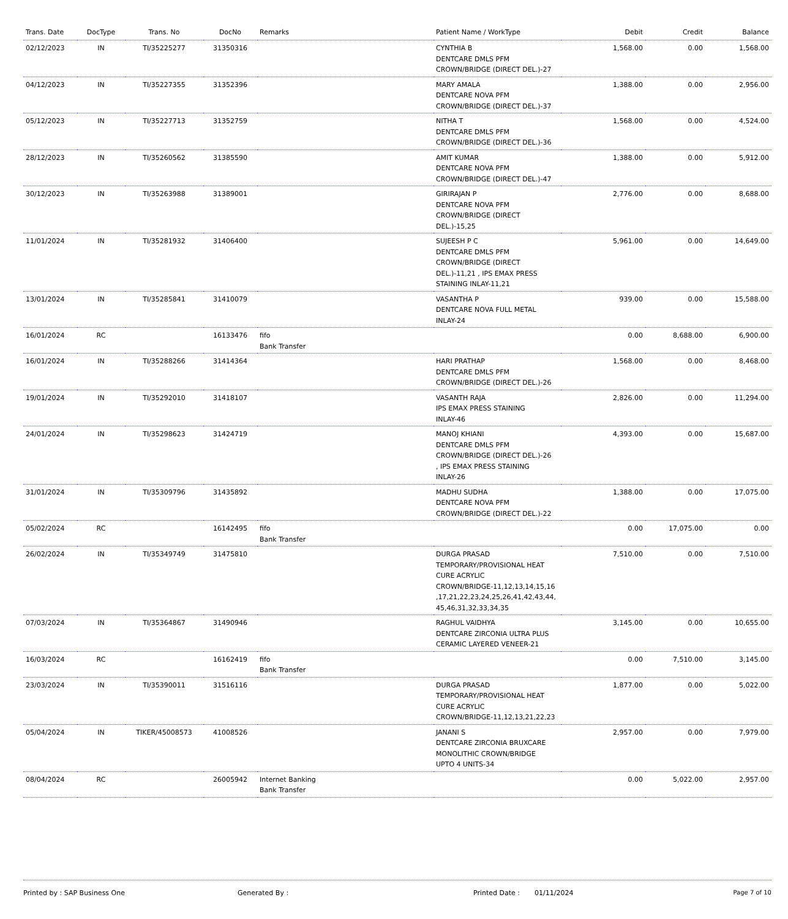| Trans. Date | DocType | Trans. No | DocNo | Remarks | Patient Name / WorkType | Debit | Credit | Balance |
| --- | --- | --- | --- | --- | --- | --- | --- | --- |
| 02/12/2023 | IN | TI/35225277 | 31350316 | | CYNTHIA B DENTCARE DMLS PFM CROWN/BRIDGE (DIRECT DEL.)-27 | 1,568.00 | 0.00 | 1,568.00 |
| 04/12/2023 | IN | TI/35227355 | 31352396 | | MARY AMALA DENTCARE NOVA PFM CROWN/BRIDGE (DIRECT DEL.)-37 | 1,388.00 | 0.00 | 2,956.00 |
| 05/12/2023 | IN | TI/35227713 | 31352759 | | NITHA T DENTCARE DMLS PFM CROWN/BRIDGE (DIRECT DEL.)-36 | 1,568.00 | 0.00 | 4,524.00 |
| 28/12/2023 | IN | TI/35260562 | 31385590 | | AMIT KUMAR DENTCARE NOVA PFM CROWN/BRIDGE (DIRECT DEL.)-47 | 1,388.00 | 0.00 | 5,912.00 |
| 30/12/2023 | IN | TI/35263988 | 31389001 | | GIRIRAJAN P DENTCARE NOVA PFM CROWN/BRIDGE (DIRECT DEL.)-15,25 | 2,776.00 | 0.00 | 8,688.00 |
| 11/01/2024 | IN | TI/35281932 | 31406400 | | SUJEESH P C DENTCARE DMLS PFM CROWN/BRIDGE (DIRECT DEL.)-11,21 , IPS EMAX PRESS STAINING INLAY-11,21 | 5,961.00 | 0.00 | 14,649.00 |
| 13/01/2024 | IN | TI/35285841 | 31410079 | | VASANTHA P DENTCARE NOVA FULL METAL INLAY-24 | 939.00 | 0.00 | 15,588.00 |
| 16/01/2024 | RC | | 16133476 | fifo Bank Transfer | | 0.00 | 8,688.00 | 6,900.00 |
| 16/01/2024 | IN | TI/35288266 | 31414364 | | HARI PRATHAP DENTCARE DMLS PFM CROWN/BRIDGE (DIRECT DEL.)-26 | 1,568.00 | 0.00 | 8,468.00 |
| 19/01/2024 | IN | TI/35292010 | 31418107 | | VASANTH RAJA IPS EMAX PRESS STAINING INLAY-46 | 2,826.00 | 0.00 | 11,294.00 |
| 24/01/2024 | IN | TI/35298623 | 31424719 | | MANOJ KHIANI DENTCARE DMLS PFM CROWN/BRIDGE (DIRECT DEL.)-26 , IPS EMAX PRESS STAINING INLAY-26 | 4,393.00 | 0.00 | 15,687.00 |
| 31/01/2024 | IN | TI/35309796 | 31435892 | | MADHU SUDHA DENTCARE NOVA PFM CROWN/BRIDGE (DIRECT DEL.)-22 | 1,388.00 | 0.00 | 17,075.00 |
| 05/02/2024 | RC | | 16142495 | fifo Bank Transfer | | 0.00 | 17,075.00 | 0.00 |
| 26/02/2024 | IN | TI/35349749 | 31475810 | | DURGA PRASAD TEMPORARY/PROVISIONAL HEAT CURE ACRYLIC CROWN/BRIDGE-11,12,13,14,15,16 ,17,21,22,23,24,25,26,41,42,43,44, 45,46,31,32,33,34,35 | 7,510.00 | 0.00 | 7,510.00 |
| 07/03/2024 | IN | TI/35364867 | 31490946 | | RAGHUL VAIDHYA DENTCARE ZIRCONIA ULTRA PLUS CERAMIC LAYERED VENEER-21 | 3,145.00 | 0.00 | 10,655.00 |
| 16/03/2024 | RC | | 16162419 | fifo Bank Transfer | | 0.00 | 7,510.00 | 3,145.00 |
| 23/03/2024 | IN | TI/35390011 | 31516116 | | DURGA PRASAD TEMPORARY/PROVISIONAL HEAT CURE ACRYLIC CROWN/BRIDGE-11,12,13,21,22,23 | 1,877.00 | 0.00 | 5,022.00 |
| 05/04/2024 | IN | TIKER/45008573 | 41008526 | | JANANI S DENTCARE ZIRCONIA BRUXCARE MONOLITHIC CROWN/BRIDGE UPTO 4 UNITS-34 | 2,957.00 | 0.00 | 7,979.00 |
| 08/04/2024 | RC | | 26005942 | Internet Banking Bank Transfer | | 0.00 | 5,022.00 | 2,957.00 |
Printed by : SAP Business One Generated By : Printed Date : 01/11/2024 Page 7 of 10